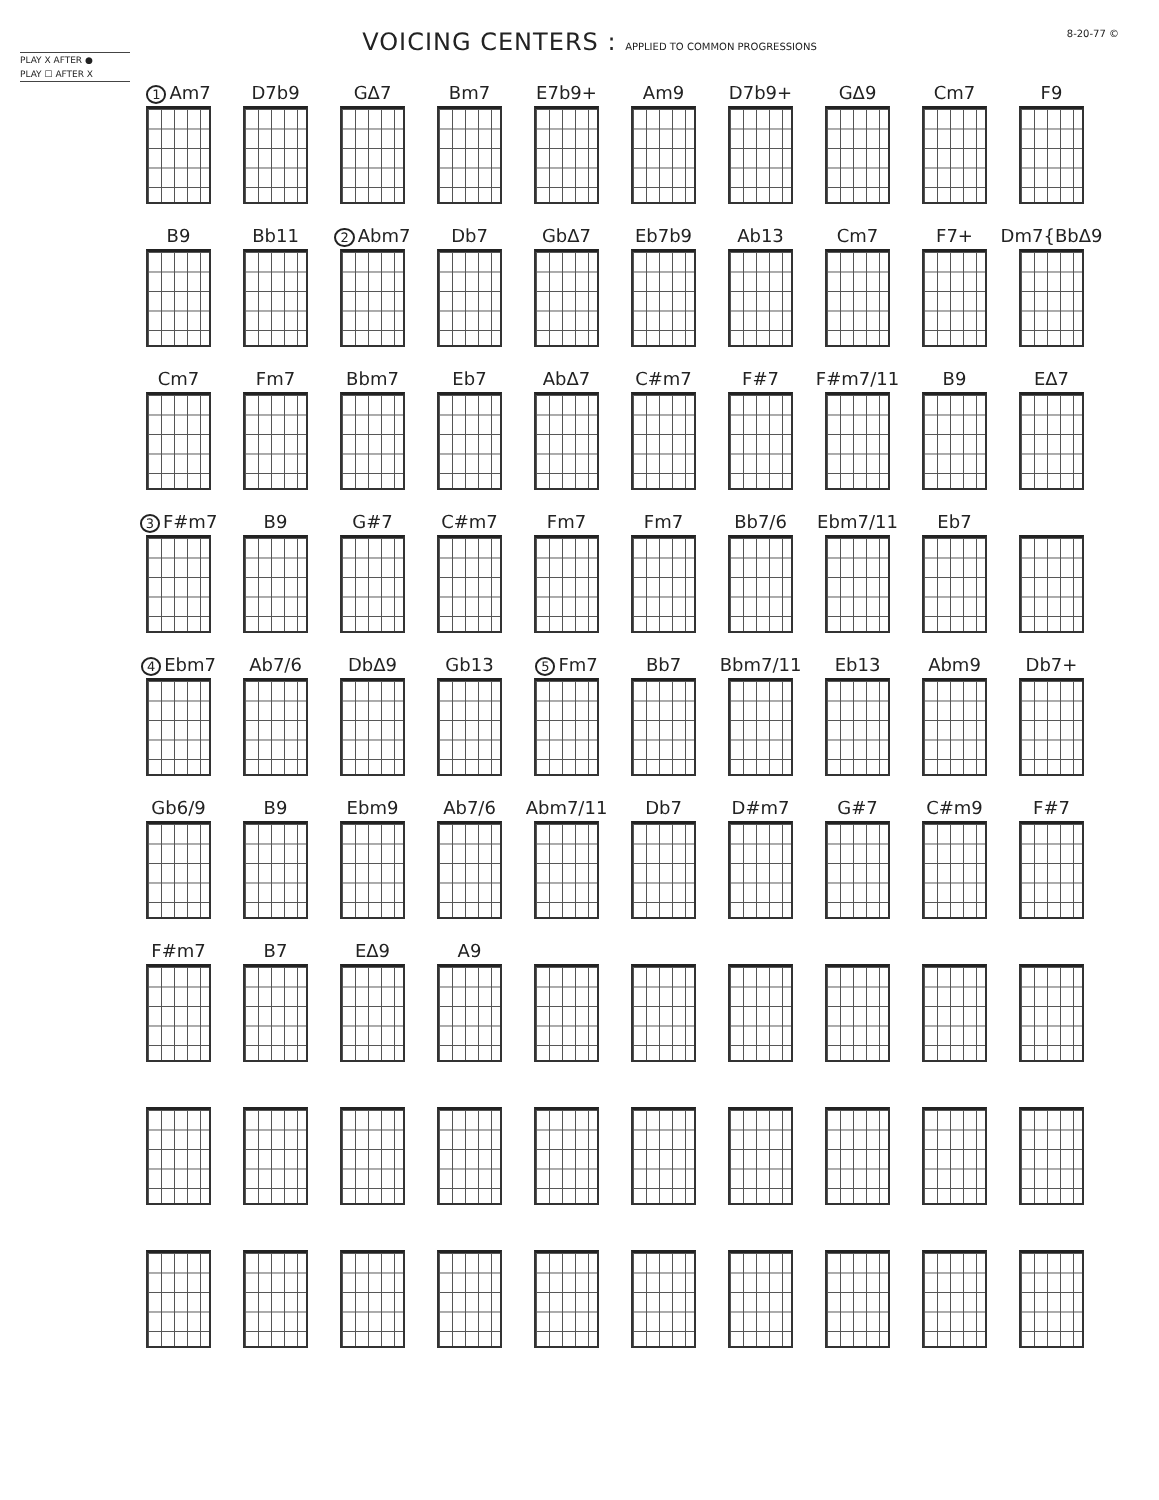PLAY X AFTER ●
PLAY ☐ AFTER X
VOICING CENTERS : APPLIED TO COMMON PROGRESSIONS
8-20-77 ©
1 Am7
D7b9
GΔ7
Bm7
E7b9+
Am9
D7b9+
GΔ9
Cm7
F9
B9
Bb11
2 Abm7
Db7
GbΔ7
Eb7b9
Ab13
Cm7
F7+
Dm7{BbΔ9
Cm7
Fm7
Bbm7
Eb7
AbΔ7
C#m7
F#7
F#m7/11
B9
EΔ7
3 F#m7
B9
G#7
C#m7
Fm7
Fm7
Bb7/6
Ebm7/11
Eb7
4 Ebm7
Ab7/6
DbΔ9
Gb13
5 Fm7
Bb7
Bbm7/11
Eb13
Abm9
Db7+
Gb6/9
B9
Ebm9
Ab7/6
Abm7/11
Db7
D#m7
G#7
C#m9
F#7
F#m7
B7
EΔ9
A9